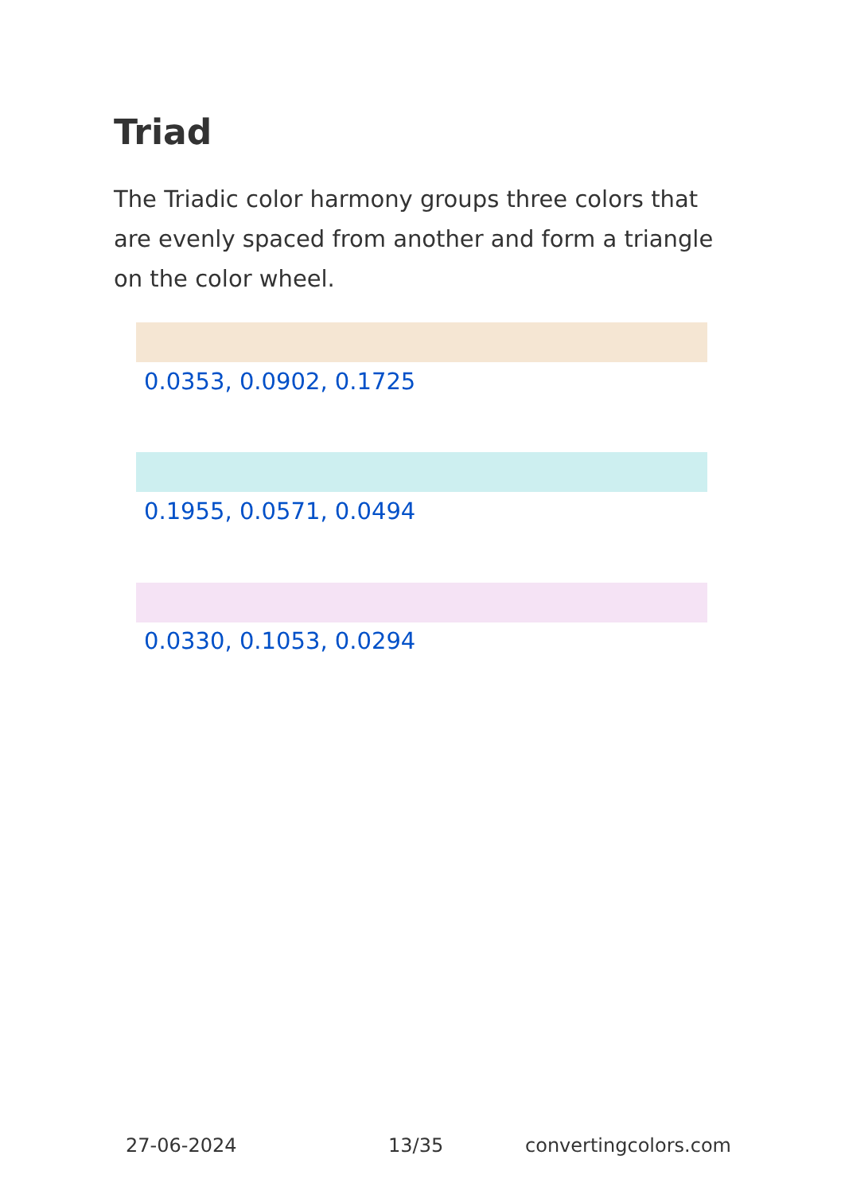Triad
The Triadic color harmony groups three colors that are evenly spaced from another and form a triangle on the color wheel.
0.0353, 0.0902, 0.1725
0.1955, 0.0571, 0.0494
0.0330, 0.1053, 0.0294
27-06-2024 13/35 convertingcolors.com